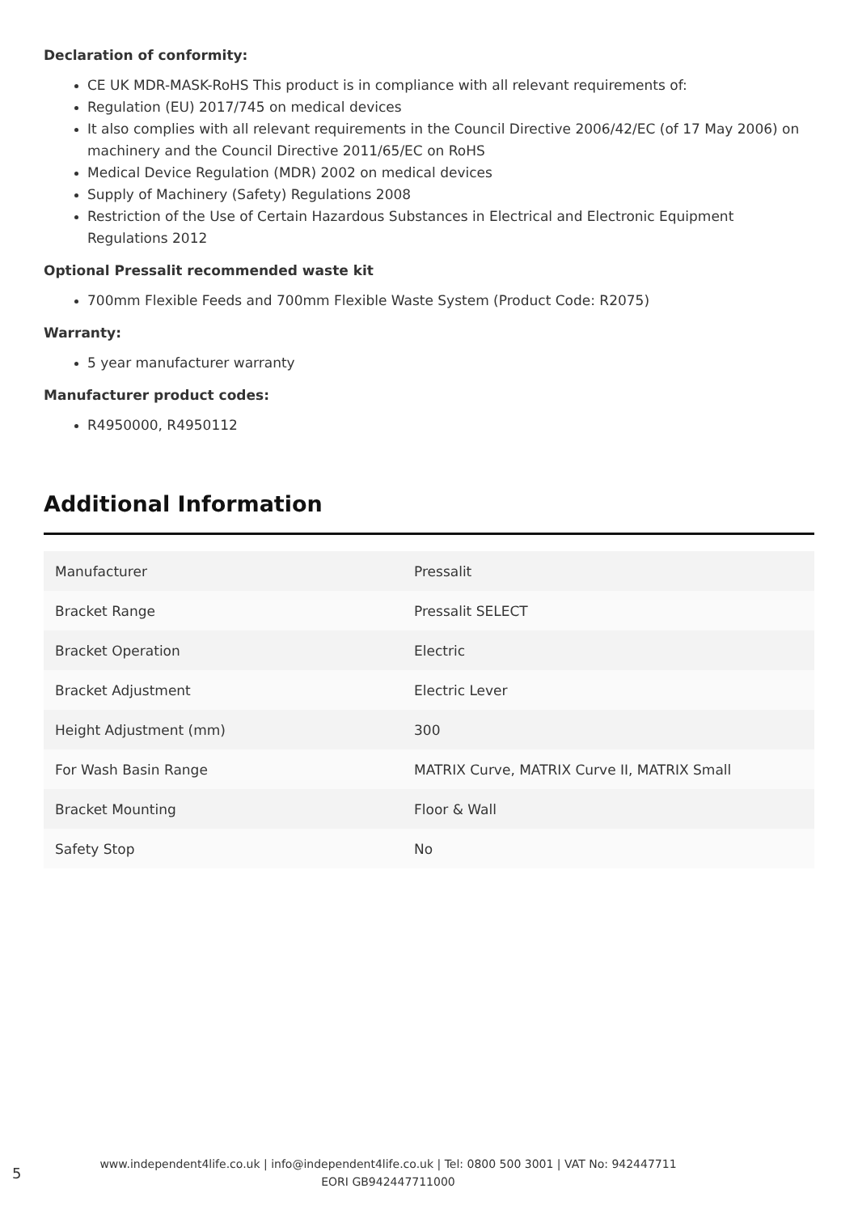Declaration of conformity:
CE UK MDR-MASK-RoHS This product is in compliance with all relevant requirements of:
Regulation (EU) 2017/745 on medical devices
It also complies with all relevant requirements in the Council Directive 2006/42/EC (of 17 May 2006) on machinery and the Council Directive 2011/65/EC on RoHS
Medical Device Regulation (MDR) 2002 on medical devices
Supply of Machinery (Safety) Regulations 2008
Restriction of the Use of Certain Hazardous Substances in Electrical and Electronic Equipment Regulations 2012
Optional Pressalit recommended waste kit
700mm Flexible Feeds and 700mm Flexible Waste System (Product Code: R2075)
Warranty:
5 year manufacturer warranty
Manufacturer product codes:
R4950000, R4950112
Additional Information
| Manufacturer | Pressalit |
| Bracket Range | Pressalit SELECT |
| Bracket Operation | Electric |
| Bracket Adjustment | Electric Lever |
| Height Adjustment (mm) | 300 |
| For Wash Basin Range | MATRIX Curve, MATRIX Curve II, MATRIX Small |
| Bracket Mounting | Floor & Wall |
| Safety Stop | No |
5
www.independent4life.co.uk | info@independent4life.co.uk | Tel: 0800 500 3001 | VAT No: 942447711
EORI GB942447711000